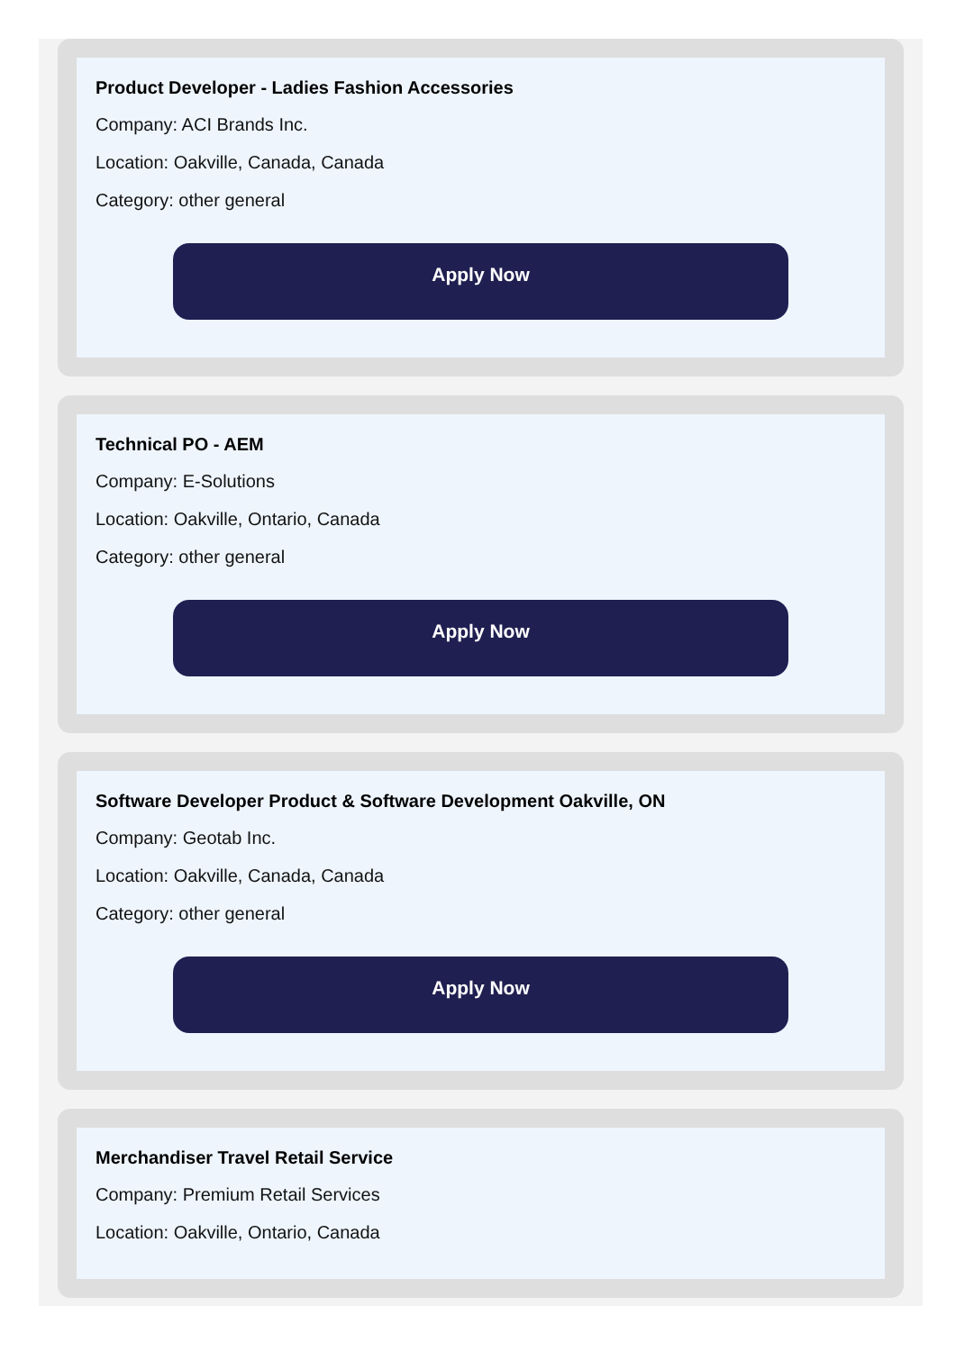Product Developer - Ladies Fashion Accessories
Company: ACI Brands Inc.
Location: Oakville, Canada, Canada
Category: other general
Apply Now
Technical PO - AEM
Company: E-Solutions
Location: Oakville, Ontario, Canada
Category: other general
Apply Now
Software Developer Product & Software Development Oakville, ON
Company: Geotab Inc.
Location: Oakville, Canada, Canada
Category: other general
Apply Now
Merchandiser Travel Retail Service
Company: Premium Retail Services
Location: Oakville, Ontario, Canada